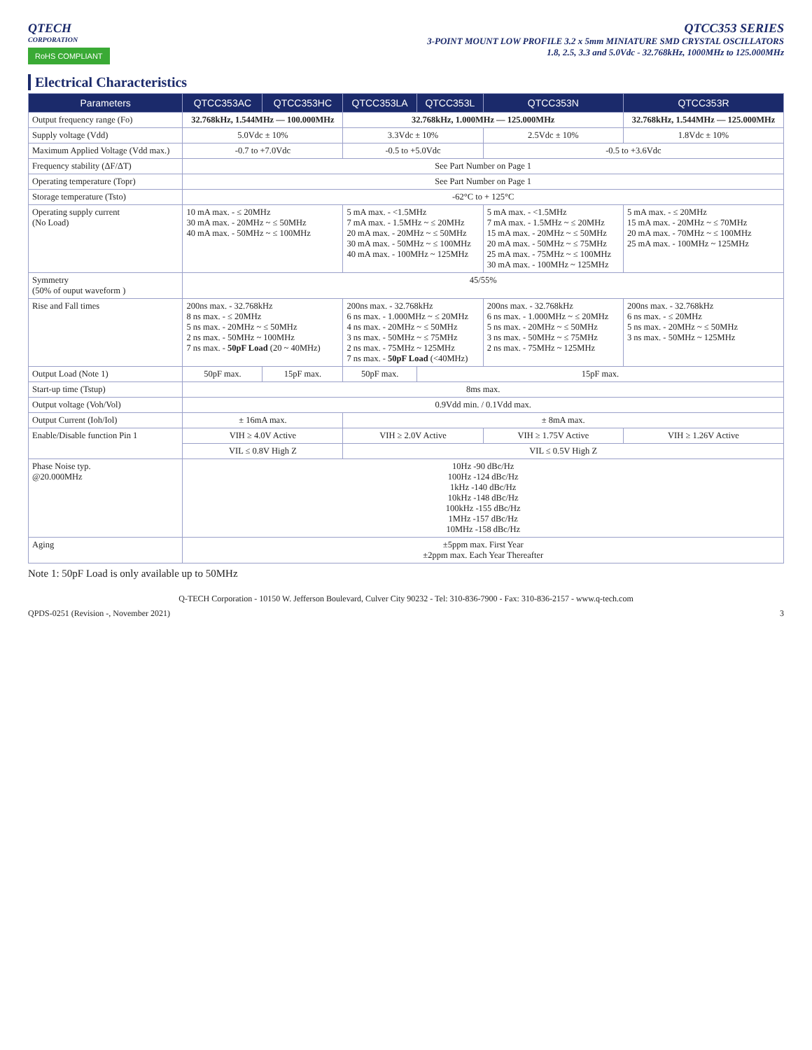QTECH
CORPORATION
RoHS COMPLIANT
QTCC353 SERIES
3-POINT MOUNT LOW PROFILE 3.2 x 5mm MINIATURE SMD CRYSTAL OSCILLATORS
1.8, 2.5, 3.3 and 5.0Vdc - 32.768kHz, 1000MHz to 125.000MHz
Electrical Characteristics
| Parameters | QTCC353AC | QTCC353HC | QTCC353LA | QTCC353L | QTCC353N | QTCC353R |
| --- | --- | --- | --- | --- | --- | --- |
| Output frequency range (Fo) | 32.768kHz, 1.544MHz — 100.000MHz | | 32.768kHz, 1.000MHz — 125.000MHz | | | 32.768kHz, 1.544MHz — 125.000MHz |
| Supply voltage (Vdd) | 5.0Vdc ± 10% | | 3.3Vdc ± 10% | | 2.5Vdc ± 10% | 1.8Vdc ± 10% |
| Maximum Applied Voltage (Vdd max.) | -0.7 to +7.0Vdc | | -0.5 to +5.0Vdc | | -0.5 to +3.6Vdc | |
| Frequency stability (ΔF/ΔT) | See Part Number on Page 1 | | | | | |
| Operating temperature (Topr) | See Part Number on Page 1 | | | | | |
| Storage temperature (Tsto) | -62°C to + 125°C | | | | | |
| Operating supply current (No Load) | 10 mA max. - ≤ 20MHz 30 mA max. - 20MHz ~ ≤ 50MHz 40 mA max. - 50MHz ~ ≤ 100MHz | | 5 mA max. - <1.5MHz 7 mA max. - 1.5MHz ~ ≤ 20MHz 20 mA max. - 20MHz ~ ≤ 50MHz 30 mA max. - 50MHz ~ ≤ 100MHz 40 mA max. - 100MHz ~ 125MHz | | 5 mA max. - <1.5MHz 7 mA max. - 1.5MHz ~ ≤ 20MHz 15 mA max. - 20MHz ~ ≤ 50MHz 20 mA max. - 50MHz ~ ≤ 75MHz 25 mA max. - 75MHz ~ ≤ 100MHz 30 mA max. - 100MHz ~ 125MHz | 5 mA max. - ≤ 20MHz 15 mA max. - 20MHz ~ ≤ 70MHz 20 mA max. - 70MHz ~ ≤ 100MHz 25 mA max. - 100MHz ~ 125MHz |
| Symmetry (50% of ouput waveform ) | 45/55% | | | | | |
| Rise and Fall times | 200ns max. - 32.768kHz 8 ns max. - ≤ 20MHz 5 ns max. - 20MHz ~ ≤ 50MHz 2 ns max. - 50MHz ~ 100MHz 7 ns max. - 50pF Load (20 ~ 40MHz) | | 200ns max. - 32.768kHz 6 ns max. - 1.000MHz ~ ≤ 20MHz 4 ns max. - 20MHz ~ ≤ 50MHz 3 ns max. - 50MHz ~ ≤ 75MHz 2 ns max. - 75MHz ~ 125MHz 7 ns max. - 50pF Load (<40MHz) | | 200ns max. - 32.768kHz 6 ns max. - 1.000MHz ~ ≤ 20MHz 5 ns max. - 20MHz ~ ≤ 50MHz 3 ns max. - 50MHz ~ ≤ 75MHz 2 ns max. - 75MHz ~ 125MHz | 200ns max. - 32.768kHz 6 ns max. - ≤ 20MHz 5 ns max. - 20MHz ~ ≤ 50MHz 3 ns max. - 50MHz ~ 125MHz |
| Output Load (Note 1) | 50pF max. | 15pF max. | 50pF max. | 15pF max. | | |
| Start-up time (Tstup) | 8ms max. | | | | | |
| Output voltage (Voh/Vol) | 0.9Vdd min. / 0.1Vdd max. | | | | | |
| Output Current (Ioh/Iol) | ± 16mA max. | | ± 8mA max. | | | |
| Enable/Disable function Pin 1 | VIH ≥ 4.0V Active | | VIH ≥ 2.0V Active | | VIH ≥ 1.75V Active | VIH ≥ 1.26V Active |
| | VIL ≤ 0.8V High Z | | VIL ≤ 0.5V High Z | | | |
| Phase Noise typ. @20.000MHz | 10Hz -90 dBc/Hz 100Hz -124 dBc/Hz 1kHz -140 dBc/Hz 10kHz -148 dBc/Hz 100kHz -155 dBc/Hz 1MHz -157 dBc/Hz 10MHz -158 dBc/Hz | | | | | |
| Aging | ±5ppm max. First Year ±2ppm max. Each Year Thereafter | | | | | |
Note 1: 50pF Load is only available up to 50MHz
Q-TECH Corporation - 10150 W. Jefferson Boulevard, Culver City 90232 - Tel: 310-836-7900 - Fax: 310-836-2157 - www.q-tech.com
QPDS-0251 (Revision -, November 2021) 3